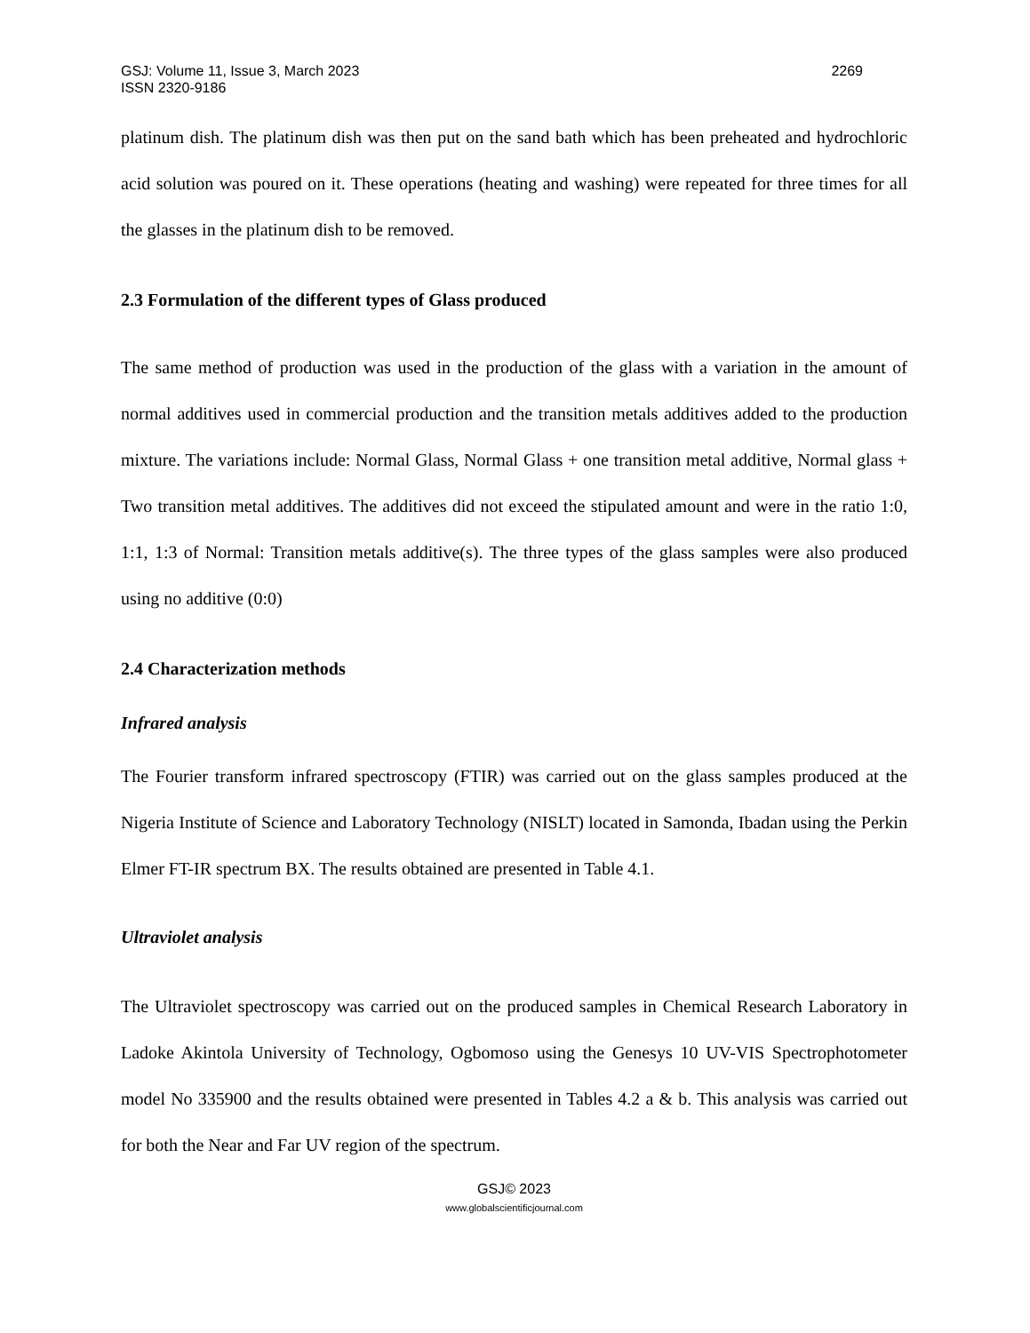GSJ: Volume 11, Issue 3, March 2023
ISSN 2320-9186 2269
platinum dish. The platinum dish was then put on the sand bath which has been preheated and hydrochloric acid solution was poured on it. These operations (heating and washing) were repeated for three times for all the glasses in the platinum dish to be removed.
2.3 Formulation of the different types of Glass produced
The same method of production was used in the production of the glass with a variation in the amount of normal additives used in commercial production and the transition metals additives added to the production mixture. The variations include: Normal Glass, Normal Glass + one transition metal additive, Normal glass + Two transition metal additives. The additives did not exceed the stipulated amount and were in the ratio 1:0, 1:1, 1:3 of Normal: Transition metals additive(s). The three types of the glass samples were also produced using no additive (0:0)
2.4 Characterization methods
Infrared analysis
The Fourier transform infrared spectroscopy (FTIR) was carried out on the glass samples produced at the Nigeria Institute of Science and Laboratory Technology (NISLT) located in Samonda, Ibadan using the Perkin Elmer FT-IR spectrum BX. The results obtained are presented in Table 4.1.
Ultraviolet analysis
The Ultraviolet spectroscopy was carried out on the produced samples in Chemical Research Laboratory in Ladoke Akintola University of Technology, Ogbomoso using the Genesys 10 UV-VIS Spectrophotometer model No 335900 and the results obtained were presented in Tables 4.2 a & b. This analysis was carried out for both the Near and Far UV region of the spectrum.
GSJ© 2023
www.globalscientificjournal.com